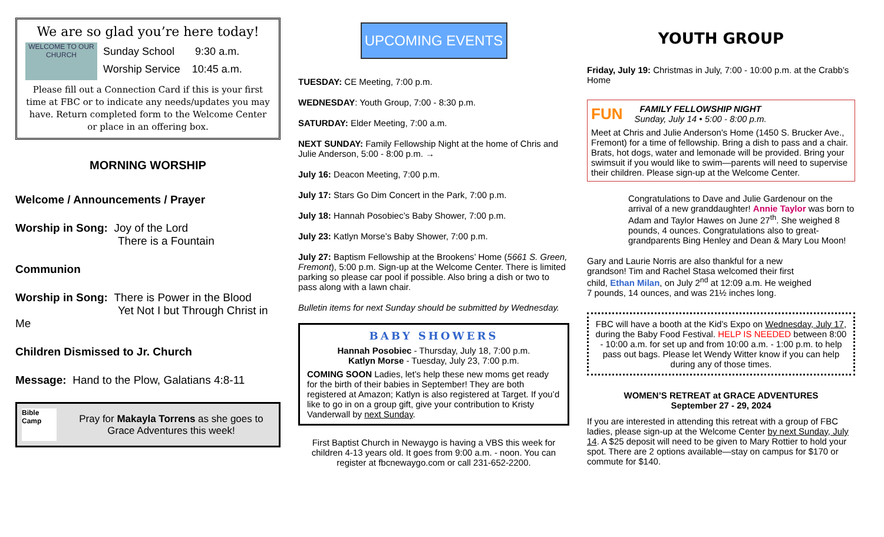We are so glad you’re here today!
WELCOME TO OUR CHURCH
Sunday School 9:30 a.m.
Worship Service 10:45 a.m.
Please fill out a Connection Card if this is your first time at FBC or to indicate any needs/updates you may have. Return completed form to the Welcome Center or place in an offering box.
MORNING WORSHIP
Welcome / Announcements / Prayer
Worship in Song: Joy of the Lord
There is a Fountain
Communion
Worship in Song: There is Power in the Blood
Yet Not I but Through Christ in Me
Children Dismissed to Jr. Church
Message: Hand to the Plow, Galatians 4:8-11
Bible Camp
Pray for Makayla Torrens as she goes to Grace Adventures this week!
UPCOMING EVENTS
TUESDAY: CE Meeting, 7:00 p.m.
WEDNESDAY: Youth Group, 7:00 - 8:30 p.m.
SATURDAY: Elder Meeting, 7:00 a.m.
NEXT SUNDAY: Family Fellowship Night at the home of Chris and Julie Anderson, 5:00 - 8:00 p.m. →
July 16: Deacon Meeting, 7:00 p.m.
July 17: Stars Go Dim Concert in the Park, 7:00 p.m.
July 18: Hannah Posobiec’s Baby Shower, 7:00 p.m.
July 23: Katlyn Morse’s Baby Shower, 7:00 p.m.
July 27: Baptism Fellowship at the Brookens’ Home (5661 S. Green, Fremont), 5:00 p.m. Sign-up at the Welcome Center. There is limited parking so please car pool if possible. Also bring a dish or two to pass along with a lawn chair.
Bulletin items for next Sunday should be submitted by Wednesday.
BABY SHOWERS
Hannah Posobiec - Thursday, July 18, 7:00 p.m.
Katlyn Morse - Tuesday, July 23, 7:00 p.m.
COMING SOON Ladies, let’s help these new moms get ready for the birth of their babies in September! They are both registered at Amazon; Katlyn is also registered at Target. If you’d like to go in on a group gift, give your contribution to Kristy Vanderwall by next Sunday.
First Baptist Church in Newaygo is having a VBS this week for children 4-13 years old. It goes from 9:00 a.m. - noon. You can register at fbcnewaygo.com or call 231-652-2200.
YOUTH GROUP
Friday, July 19: Christmas in July, 7:00 - 10:00 p.m. at the Crabb’s Home
FUN
FAMILY FELLOWSHIP NIGHT
Sunday, July 14 • 5:00 - 8:00 p.m.
Meet at Chris and Julie Anderson's Home (1450 S. Brucker Ave., Fremont) for a time of fellowship. Bring a dish to pass and a chair. Brats, hot dogs, water and lemonade will be provided. Bring your swimsuit if you would like to swim—parents will need to supervise their children. Please sign-up at the Welcome Center.
Congratulations to Dave and Julie Gardenour on the arrival of a new granddaughter! Annie Taylor was born to Adam and Taylor Hawes on June 27<sup>th</sup>. She weighed 8 pounds, 4 ounces. Congratulations also to great-grandparents Bing Henley and Dean & Mary Lou Moon!
Gary and Laurie Norris are also thankful for a new grandson! Tim and Rachel Stasa welcomed their first child, Ethan Milan, on July 2<sup>nd</sup> at 12:09 a.m. He weighed 7 pounds, 14 ounces, and was 21½ inches long.
FBC will have a booth at the Kid’s Expo on Wednesday, July 17, during the Baby Food Festival. HELP IS NEEDED between 8:00 - 10:00 a.m. for set up and from 10:00 a.m. - 1:00 p.m. to help pass out bags. Please let Wendy Witter know if you can help during any of those times.
WOMEN’S RETREAT at GRACE ADVENTURES
September 27 - 29, 2024
If you are interested in attending this retreat with a group of FBC ladies, please sign-up at the Welcome Center by next Sunday, July 14. A $25 deposit will need to be given to Mary Rottier to hold your spot. There are 2 options available—stay on campus for $170 or commute for $140.